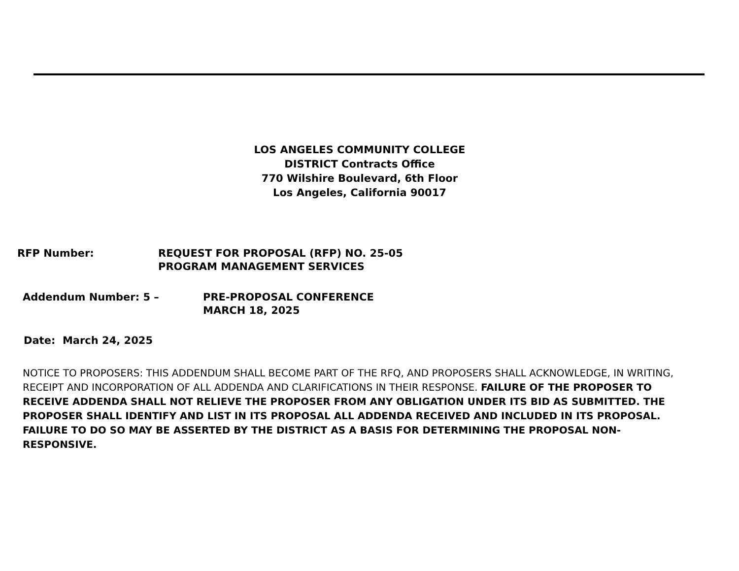LOS ANGELES COMMUNITY COLLEGE
DISTRICT Contracts Office
770 Wilshire Boulevard, 6th Floor
Los Angeles, California 90017
RFP Number: REQUEST FOR PROPOSAL (RFP) NO. 25-05
PROGRAM MANAGEMENT SERVICES
Addendum Number: 5 – PRE-PROPOSAL CONFERENCE
MARCH 18, 2025
Date: March 24, 2025
NOTICE TO PROPOSERS: THIS ADDENDUM SHALL BECOME PART OF THE RFQ, AND PROPOSERS SHALL ACKNOWLEDGE, IN WRITING, RECEIPT AND INCORPORATION OF ALL ADDENDA AND CLARIFICATIONS IN THEIR RESPONSE. FAILURE OF THE PROPOSER TO RECEIVE ADDENDA SHALL NOT RELIEVE THE PROPOSER FROM ANY OBLIGATION UNDER ITS BID AS SUBMITTED. THE PROPOSER SHALL IDENTIFY AND LIST IN ITS PROPOSAL ALL ADDENDA RECEIVED AND INCLUDED IN ITS PROPOSAL. FAILURE TO DO SO MAY BE ASSERTED BY THE DISTRICT AS A BASIS FOR DETERMINING THE PROPOSAL NON-RESPONSIVE.